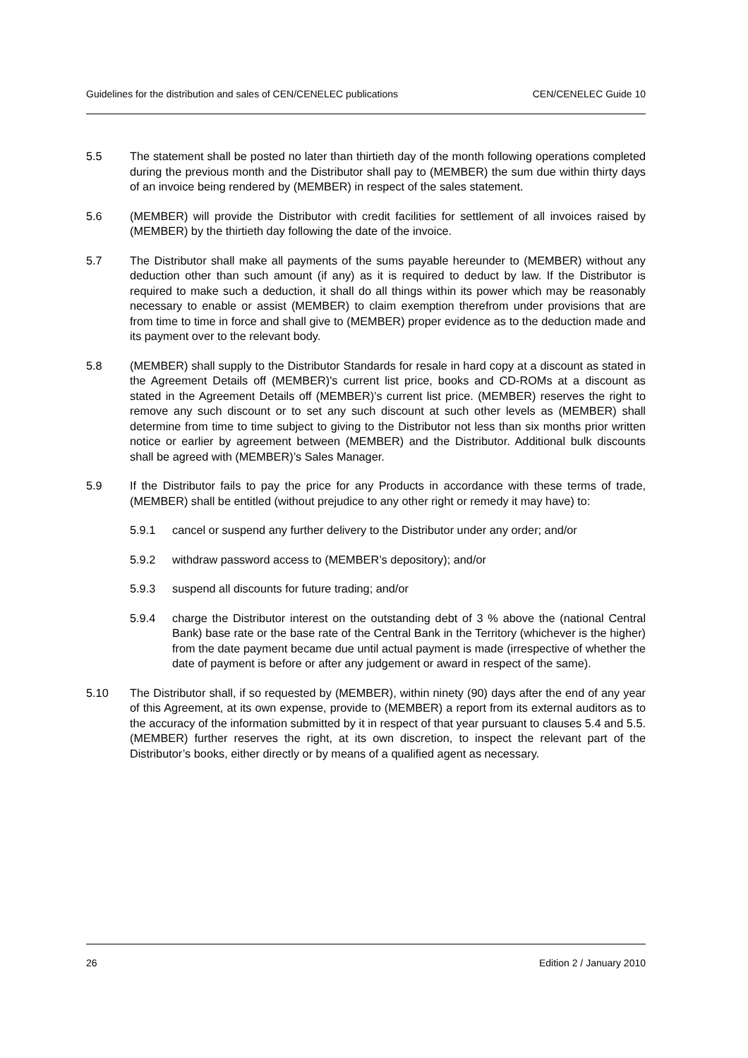Guidelines for the distribution and sales of CEN/CENELEC publications CEN/CENELEC Guide 10
5.5 The statement shall be posted no later than thirtieth day of the month following operations completed during the previous month and the Distributor shall pay to (MEMBER) the sum due within thirty days of an invoice being rendered by (MEMBER) in respect of the sales statement.
5.6 (MEMBER) will provide the Distributor with credit facilities for settlement of all invoices raised by (MEMBER) by the thirtieth day following the date of the invoice.
5.7 The Distributor shall make all payments of the sums payable hereunder to (MEMBER) without any deduction other than such amount (if any) as it is required to deduct by law. If the Distributor is required to make such a deduction, it shall do all things within its power which may be reasonably necessary to enable or assist (MEMBER) to claim exemption therefrom under provisions that are from time to time in force and shall give to (MEMBER) proper evidence as to the deduction made and its payment over to the relevant body.
5.8 (MEMBER) shall supply to the Distributor Standards for resale in hard copy at a discount as stated in the Agreement Details off (MEMBER)'s current list price, books and CD-ROMs at a discount as stated in the Agreement Details off (MEMBER)’s current list price. (MEMBER) reserves the right to remove any such discount or to set any such discount at such other levels as (MEMBER) shall determine from time to time subject to giving to the Distributor not less than six months prior written notice or earlier by agreement between (MEMBER) and the Distributor. Additional bulk discounts shall be agreed with (MEMBER)’s Sales Manager.
5.9 If the Distributor fails to pay the price for any Products in accordance with these terms of trade, (MEMBER) shall be entitled (without prejudice to any other right or remedy it may have) to:
5.9.1 cancel or suspend any further delivery to the Distributor under any order; and/or
5.9.2 withdraw password access to (MEMBER’s depository); and/or
5.9.3 suspend all discounts for future trading; and/or
5.9.4 charge the Distributor interest on the outstanding debt of 3 % above the (national Central Bank) base rate or the base rate of the Central Bank in the Territory (whichever is the higher) from the date payment became due until actual payment is made (irrespective of whether the date of payment is before or after any judgement or award in respect of the same).
5.10 The Distributor shall, if so requested by (MEMBER), within ninety (90) days after the end of any year of this Agreement, at its own expense, provide to (MEMBER) a report from its external auditors as to the accuracy of the information submitted by it in respect of that year pursuant to clauses 5.4 and 5.5. (MEMBER) further reserves the right, at its own discretion, to inspect the relevant part of the Distributor’s books, either directly or by means of a qualified agent as necessary.
26 Edition 2 / January 2010